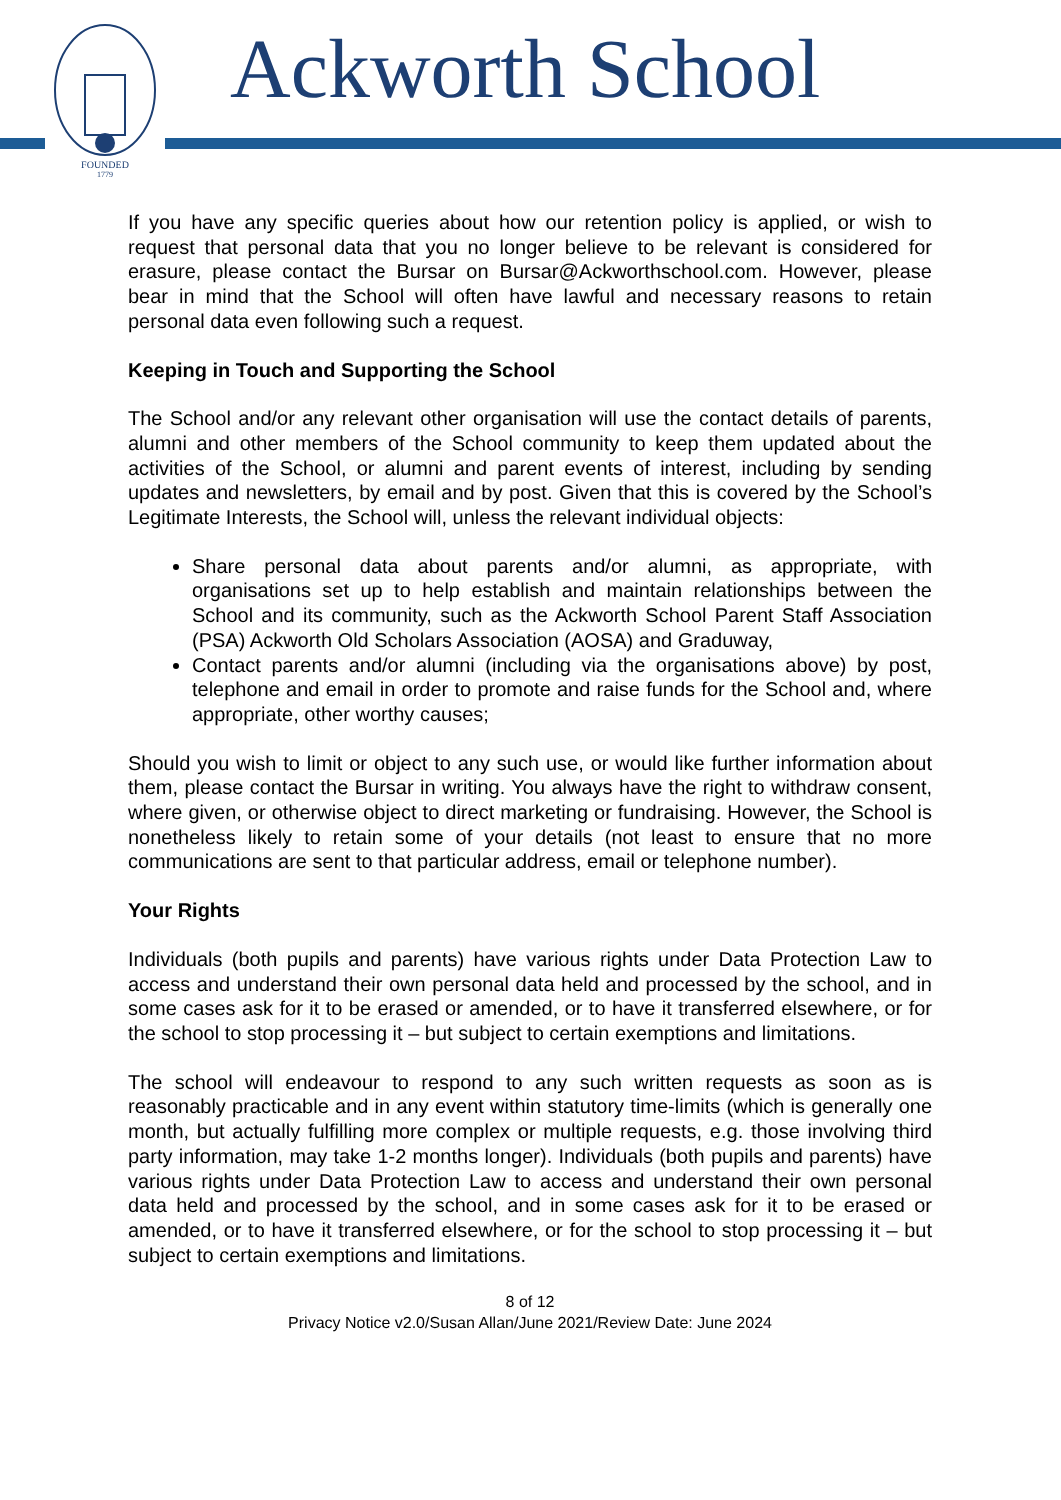FOUNDED
1779
Ackworth School
If you have any specific queries about how our retention policy is applied, or wish to request that personal data that you no longer believe to be relevant is considered for erasure, please contact the Bursar on Bursar@Ackworthschool.com. However, please bear in mind that the School will often have lawful and necessary reasons to retain personal data even following such a request.
Keeping in Touch and Supporting the School
The School and/or any relevant other organisation will use the contact details of parents, alumni and other members of the School community to keep them updated about the activities of the School, or alumni and parent events of interest, including by sending updates and newsletters, by email and by post. Given that this is covered by the School’s Legitimate Interests, the School will, unless the relevant individual objects:
Share personal data about parents and/or alumni, as appropriate, with organisations set up to help establish and maintain relationships between the School and its community, such as the Ackworth School Parent Staff Association (PSA) Ackworth Old Scholars Association (AOSA) and Graduway,
Contact parents and/or alumni (including via the organisations above) by post, telephone and email in order to promote and raise funds for the School and, where appropriate, other worthy causes;
Should you wish to limit or object to any such use, or would like further information about them, please contact the Bursar in writing. You always have the right to withdraw consent, where given, or otherwise object to direct marketing or fundraising. However, the School is nonetheless likely to retain some of your details (not least to ensure that no more communications are sent to that particular address, email or telephone number).
Your Rights
Individuals (both pupils and parents) have various rights under Data Protection Law to access and understand their own personal data held and processed by the school, and in some cases ask for it to be erased or amended, or to have it transferred elsewhere, or for the school to stop processing it – but subject to certain exemptions and limitations.
The school will endeavour to respond to any such written requests as soon as is reasonably practicable and in any event within statutory time-limits (which is generally one month, but actually fulfilling more complex or multiple requests, e.g. those involving third party information, may take 1-2 months longer). Individuals (both pupils and parents) have various rights under Data Protection Law to access and understand their own personal data held and processed by the school, and in some cases ask for it to be erased or amended, or to have it transferred elsewhere, or for the school to stop processing it – but subject to certain exemptions and limitations.
8 of 12
Privacy Notice v2.0/Susan Allan/June 2021/Review Date: June 2024